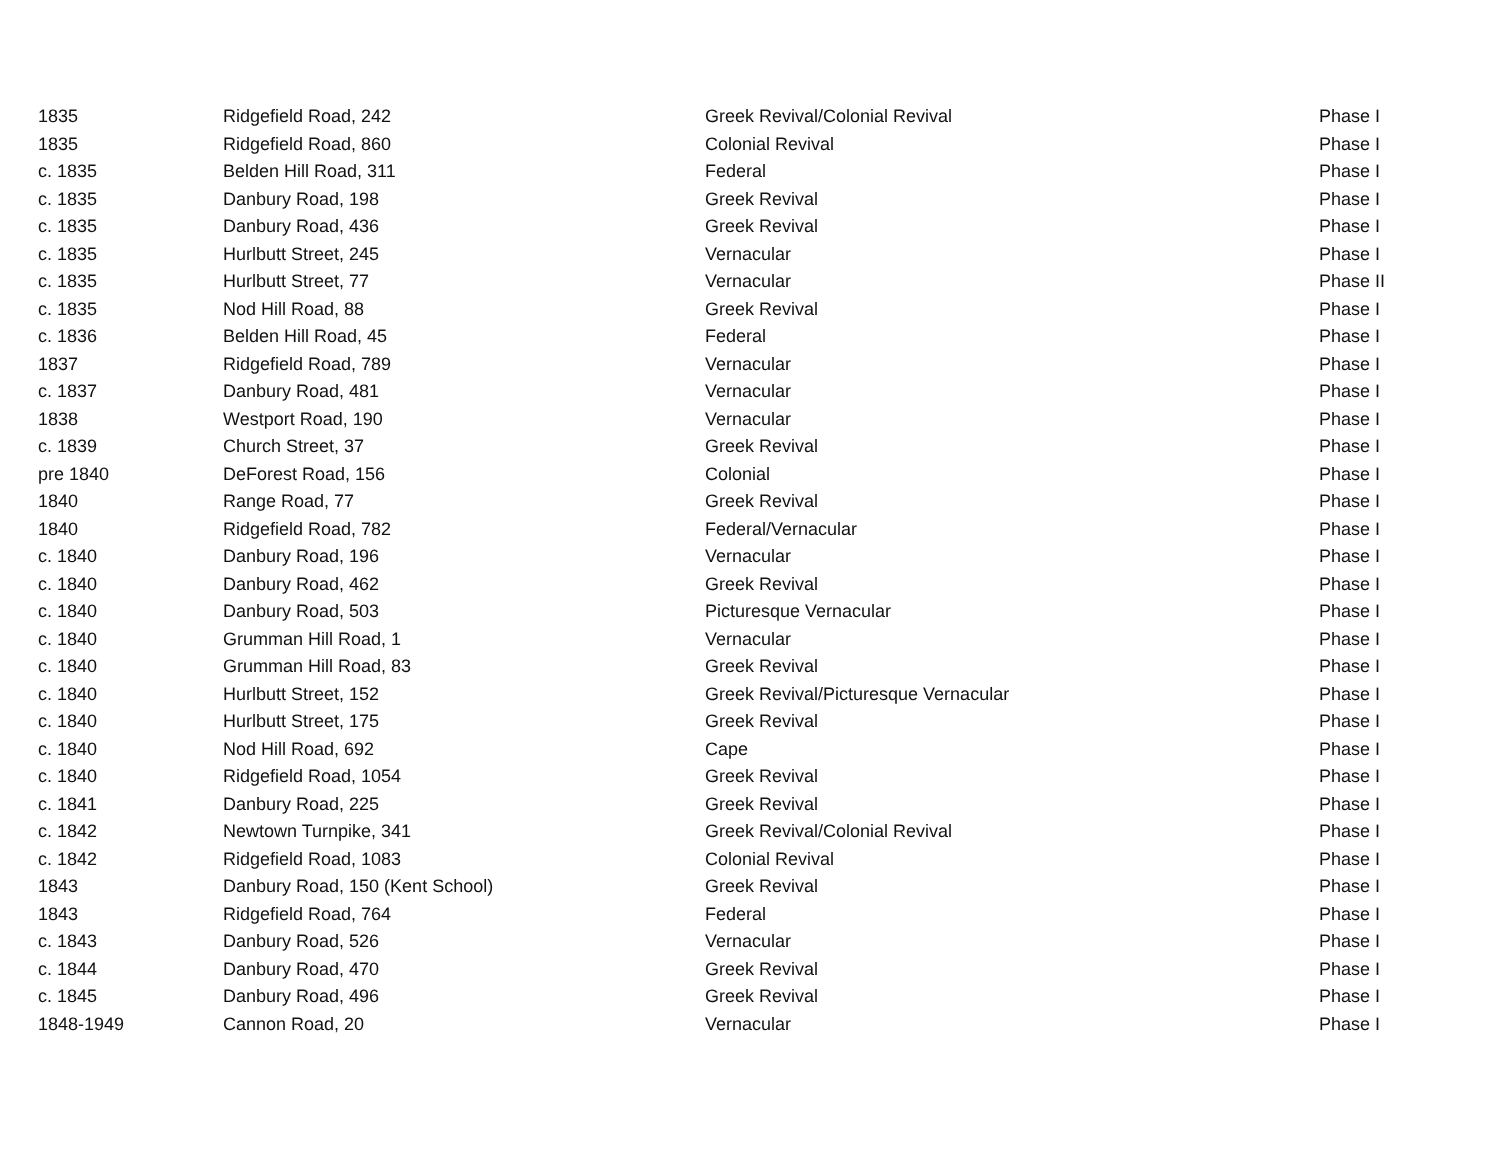| 1835 | Ridgefield Road, 242 | Greek Revival/Colonial Revival | Phase I |
| 1835 | Ridgefield Road, 860 | Colonial Revival | Phase I |
| c. 1835 | Belden Hill Road, 311 | Federal | Phase I |
| c. 1835 | Danbury Road, 198 | Greek Revival | Phase I |
| c. 1835 | Danbury Road, 436 | Greek Revival | Phase I |
| c. 1835 | Hurlbutt Street, 245 | Vernacular | Phase I |
| c. 1835 | Hurlbutt Street, 77 | Vernacular | Phase II |
| c. 1835 | Nod Hill Road, 88 | Greek Revival | Phase I |
| c. 1836 | Belden Hill Road, 45 | Federal | Phase I |
| 1837 | Ridgefield Road, 789 | Vernacular | Phase I |
| c. 1837 | Danbury Road, 481 | Vernacular | Phase I |
| 1838 | Westport Road, 190 | Vernacular | Phase I |
| c. 1839 | Church Street, 37 | Greek Revival | Phase I |
| pre 1840 | DeForest Road, 156 | Colonial | Phase I |
| 1840 | Range Road, 77 | Greek Revival | Phase I |
| 1840 | Ridgefield Road, 782 | Federal/Vernacular | Phase I |
| c. 1840 | Danbury Road, 196 | Vernacular | Phase I |
| c. 1840 | Danbury Road, 462 | Greek Revival | Phase I |
| c. 1840 | Danbury Road, 503 | Picturesque Vernacular | Phase I |
| c. 1840 | Grumman Hill Road, 1 | Vernacular | Phase I |
| c. 1840 | Grumman Hill Road, 83 | Greek Revival | Phase I |
| c. 1840 | Hurlbutt Street, 152 | Greek Revival/Picturesque Vernacular | Phase I |
| c. 1840 | Hurlbutt Street, 175 | Greek Revival | Phase I |
| c. 1840 | Nod Hill Road, 692 | Cape | Phase I |
| c. 1840 | Ridgefield Road, 1054 | Greek Revival | Phase I |
| c. 1841 | Danbury Road, 225 | Greek Revival | Phase I |
| c. 1842 | Newtown Turnpike, 341 | Greek Revival/Colonial Revival | Phase I |
| c. 1842 | Ridgefield Road, 1083 | Colonial Revival | Phase I |
| 1843 | Danbury Road, 150 (Kent School) | Greek Revival | Phase I |
| 1843 | Ridgefield Road, 764 | Federal | Phase I |
| c. 1843 | Danbury Road, 526 | Vernacular | Phase I |
| c. 1844 | Danbury Road, 470 | Greek Revival | Phase I |
| c. 1845 | Danbury Road, 496 | Greek Revival | Phase I |
| 1848-1949 | Cannon Road, 20 | Vernacular | Phase I |